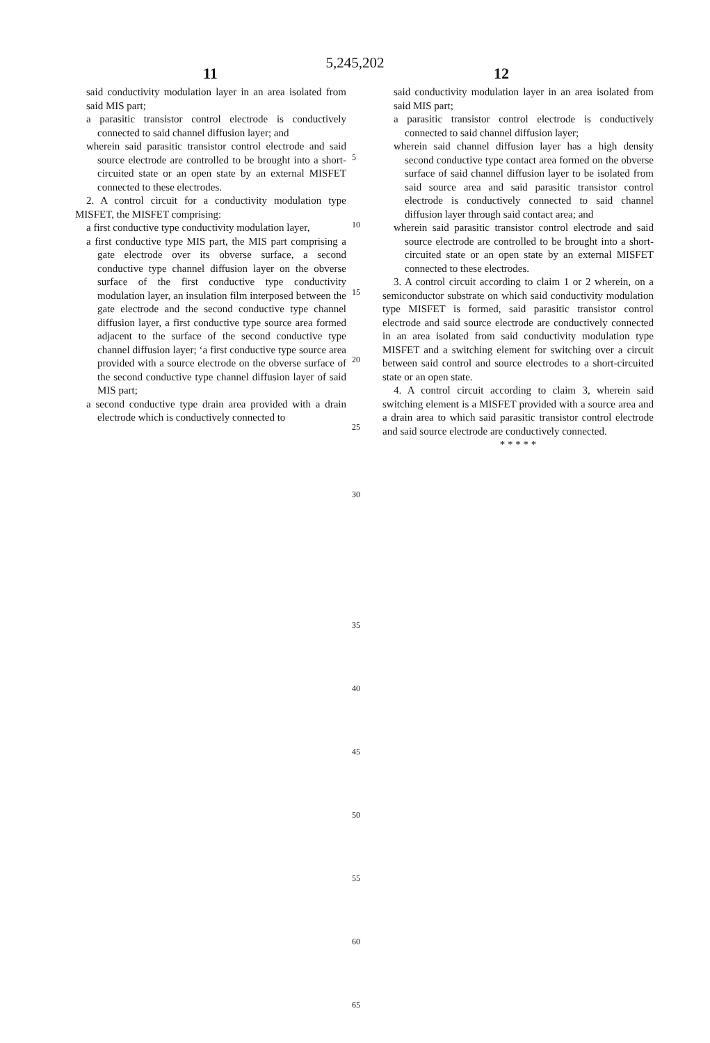5,245,202
11 12
said conductivity modulation layer in an area isolated from said MIS part;
a parasitic transistor control electrode is conductively connected to said channel diffusion layer; and
wherein said parasitic transistor control electrode and said source electrode are controlled to be brought into a short-circuited state or an open state by an external MISFET connected to these electrodes.
2. A control circuit for a conductivity modulation type MISFET, the MISFET comprising:
a first conductive type conductivity modulation layer,
a first conductive type MIS part, the MIS part comprising a gate electrode over its obverse surface, a second conductive type channel diffusion layer on the obverse surface of the first conductive type conductivity modulation layer, an insulation film interposed between the gate electrode and the second conductive type channel diffusion layer, a first conductive type source area formed adjacent to the surface of the second conductive type channel diffusion layer; ‘a first conductive type source area provided with a source electrode on the obverse surface of the second conductive type channel diffusion layer of said MIS part;
a second conductive type drain area provided with a drain electrode which is conductively connected to
5
10
15
20
25
30
35
40
45
50
55
60
65
said conductivity modulation layer in an area isolated from said MIS part;
a parasitic transistor control electrode is conductively connected to said channel diffusion layer;
wherein said channel diffusion layer has a high density second conductive type contact area formed on the obverse surface of said channel diffusion layer to be isolated from said source area and said parasitic transistor control electrode is conductively connected to said channel diffusion layer through said contact area; and
wherein said parasitic transistor control electrode and said source electrode are controlled to be brought into a short-circuited state or an open state by an external MISFET connected to these electrodes.
3. A control circuit according to claim 1 or 2 wherein, on a semiconductor substrate on which said conductivity modulation type MISFET is formed, said parasitic transistor control electrode and said source electrode are conductively connected in an area isolated from said conductivity modulation type MISFET and a switching element for switching over a circuit between said control and source electrodes to a short-circuited state or an open state.
4. A control circuit according to claim 3, wherein said switching element is a MISFET provided with a source area and a drain area to which said parasitic transistor control electrode and said source electrode are conductively connected.
* * * * *